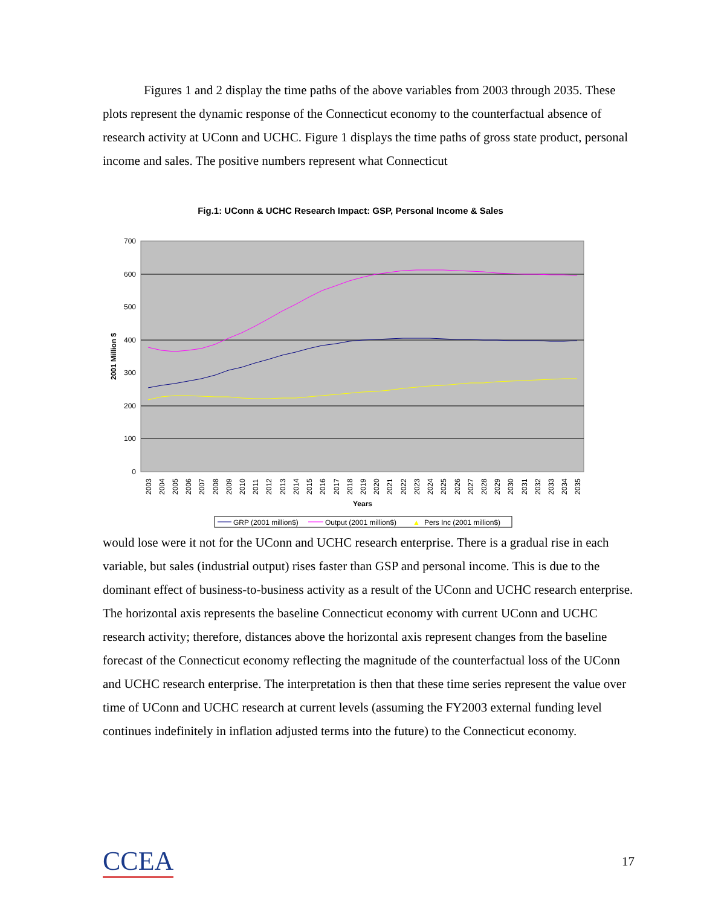Figures 1 and 2 display the time paths of the above variables from 2003 through 2035. These plots represent the dynamic response of the Connecticut economy to the counterfactual absence of research activity at UConn and UCHC. Figure 1 displays the time paths of gross state product, personal income and sales. The positive numbers represent what Connecticut
Fig.1: UConn & UCHC Research Impact: GSP, Personal Income & Sales
700
600
500
400
300
200
100
0
2001 Million $
Years
2003
2004
2005
2006
2007
2008
2009
2010
2011
2012
2013
2014
2015
2016
2017
2018
2019
2020
2021
2022
2023
2024
2025
2026
2027
2028
2029
2030
2031
2032
2033
2034
2035
GRP (2001 million$)
Output (2001 million$)
▲
Pers Inc (2001 million$)
would lose were it not for the UConn and UCHC research enterprise. There is a gradual rise in each variable, but sales (industrial output) rises faster than GSP and personal income. This is due to the dominant effect of business-to-business activity as a result of the UConn and UCHC research enterprise. The horizontal axis represents the baseline Connecticut economy with current UConn and UCHC research activity; therefore, distances above the horizontal axis represent changes from the baseline forecast of the Connecticut economy reflecting the magnitude of the counterfactual loss of the UConn and UCHC research enterprise. The interpretation is then that these time series represent the value over time of UConn and UCHC research at current levels (assuming the FY2003 external funding level continues indefinitely in inflation adjusted terms into the future) to the Connecticut economy.
CCEA 17